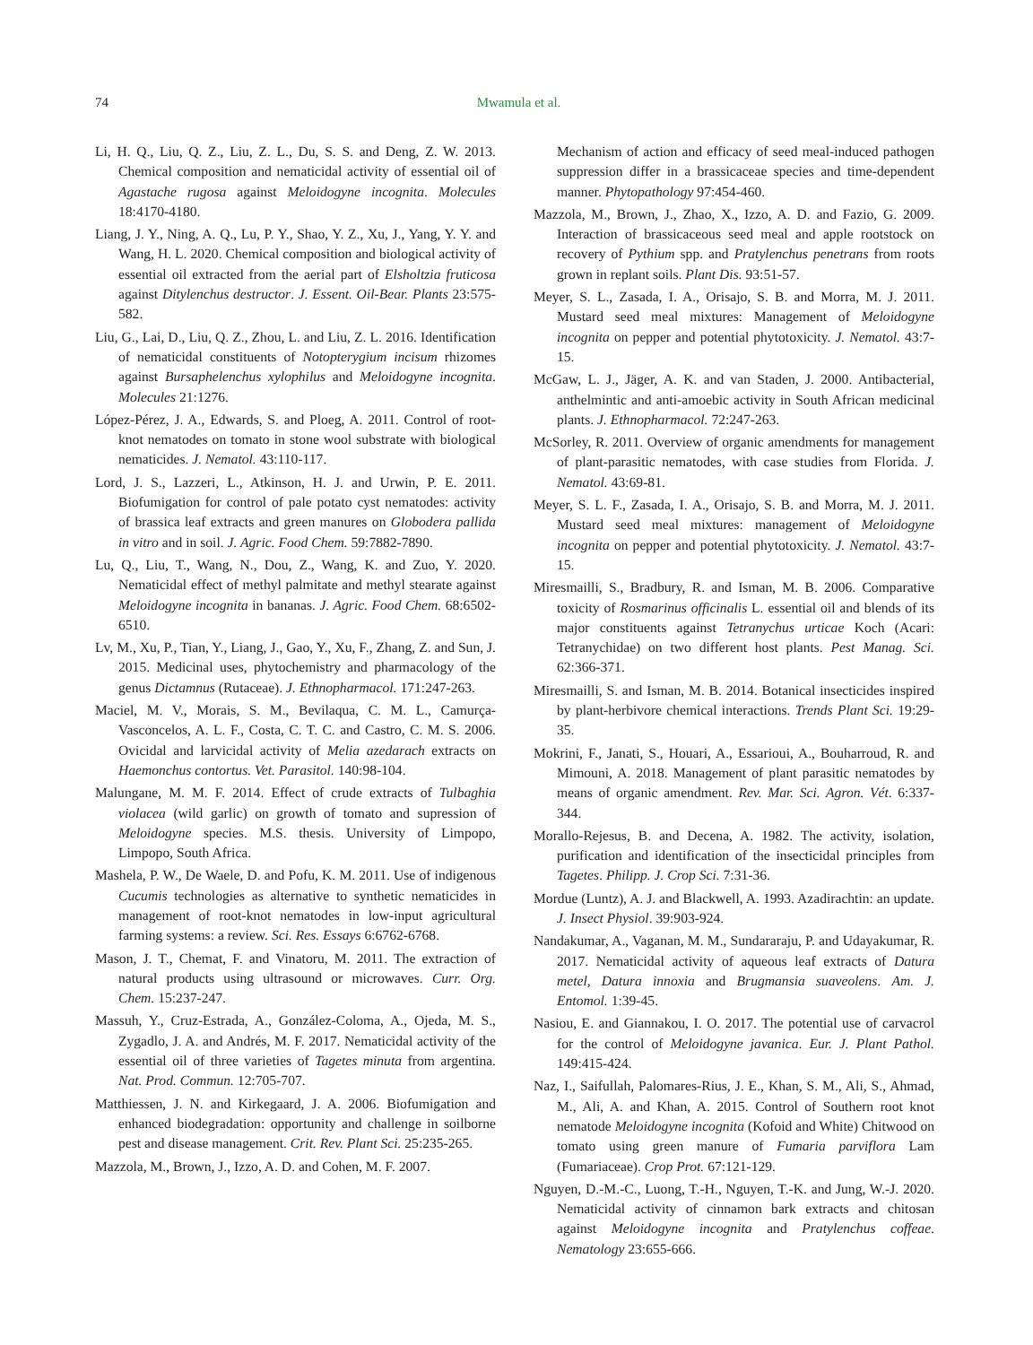74
Mwamula et al.
Li, H. Q., Liu, Q. Z., Liu, Z. L., Du, S. S. and Deng, Z. W. 2013. Chemical composition and nematicidal activity of essential oil of Agastache rugosa against Meloidogyne incognita. Molecules 18:4170-4180.
Liang, J. Y., Ning, A. Q., Lu, P. Y., Shao, Y. Z., Xu, J., Yang, Y. Y. and Wang, H. L. 2020. Chemical composition and biological activity of essential oil extracted from the aerial part of Elsholtzia fruticosa against Ditylenchus destructor. J. Essent. Oil-Bear. Plants 23:575-582.
Liu, G., Lai, D., Liu, Q. Z., Zhou, L. and Liu, Z. L. 2016. Identification of nematicidal constituents of Notopterygium incisum rhizomes against Bursaphelenchus xylophilus and Meloidogyne incognita. Molecules 21:1276.
López-Pérez, J. A., Edwards, S. and Ploeg, A. 2011. Control of root-knot nematodes on tomato in stone wool substrate with biological nematicides. J. Nematol. 43:110-117.
Lord, J. S., Lazzeri, L., Atkinson, H. J. and Urwin, P. E. 2011. Biofumigation for control of pale potato cyst nematodes: activity of brassica leaf extracts and green manures on Globodera pallida in vitro and in soil. J. Agric. Food Chem. 59:7882-7890.
Lu, Q., Liu, T., Wang, N., Dou, Z., Wang, K. and Zuo, Y. 2020. Nematicidal effect of methyl palmitate and methyl stearate against Meloidogyne incognita in bananas. J. Agric. Food Chem. 68:6502-6510.
Lv, M., Xu, P., Tian, Y., Liang, J., Gao, Y., Xu, F., Zhang, Z. and Sun, J. 2015. Medicinal uses, phytochemistry and pharmacology of the genus Dictamnus (Rutaceae). J. Ethnopharmacol. 171:247-263.
Maciel, M. V., Morais, S. M., Bevilaqua, C. M. L., Camurça-Vasconcelos, A. L. F., Costa, C. T. C. and Castro, C. M. S. 2006. Ovicidal and larvicidal activity of Melia azedarach extracts on Haemonchus contortus. Vet. Parasitol. 140:98-104.
Malungane, M. M. F. 2014. Effect of crude extracts of Tulbaghia violacea (wild garlic) on growth of tomato and supression of Meloidogyne species. M.S. thesis. University of Limpopo, Limpopo, South Africa.
Mashela, P. W., De Waele, D. and Pofu, K. M. 2011. Use of indigenous Cucumis technologies as alternative to synthetic nematicides in management of root-knot nematodes in low-input agricultural farming systems: a review. Sci. Res. Essays 6:6762-6768.
Mason, J. T., Chemat, F. and Vinatoru, M. 2011. The extraction of natural products using ultrasound or microwaves. Curr. Org. Chem. 15:237-247.
Massuh, Y., Cruz-Estrada, A., González-Coloma, A., Ojeda, M. S., Zygadlo, J. A. and Andrés, M. F. 2017. Nematicidal activity of the essential oil of three varieties of Tagetes minuta from argentina. Nat. Prod. Commun. 12:705-707.
Matthiessen, J. N. and Kirkegaard, J. A. 2006. Biofumigation and enhanced biodegradation: opportunity and challenge in soilborne pest and disease management. Crit. Rev. Plant Sci. 25:235-265.
Mazzola, M., Brown, J., Izzo, A. D. and Cohen, M. F. 2007.
Mechanism of action and efficacy of seed meal-induced pathogen suppression differ in a brassicaceae species and time-dependent manner. Phytopathology 97:454-460.
Mazzola, M., Brown, J., Zhao, X., Izzo, A. D. and Fazio, G. 2009. Interaction of brassicaceous seed meal and apple rootstock on recovery of Pythium spp. and Pratylenchus penetrans from roots grown in replant soils. Plant Dis. 93:51-57.
Meyer, S. L., Zasada, I. A., Orisajo, S. B. and Morra, M. J. 2011. Mustard seed meal mixtures: Management of Meloidogyne incognita on pepper and potential phytotoxicity. J. Nematol. 43:7-15.
McGaw, L. J., Jäger, A. K. and van Staden, J. 2000. Antibacterial, anthelmintic and anti-amoebic activity in South African medicinal plants. J. Ethnopharmacol. 72:247-263.
McSorley, R. 2011. Overview of organic amendments for management of plant-parasitic nematodes, with case studies from Florida. J. Nematol. 43:69-81.
Meyer, S. L. F., Zasada, I. A., Orisajo, S. B. and Morra, M. J. 2011. Mustard seed meal mixtures: management of Meloidogyne incognita on pepper and potential phytotoxicity. J. Nematol. 43:7-15.
Miresmailli, S., Bradbury, R. and Isman, M. B. 2006. Comparative toxicity of Rosmarinus officinalis L. essential oil and blends of its major constituents against Tetranychus urticae Koch (Acari: Tetranychidae) on two different host plants. Pest Manag. Sci. 62:366-371.
Miresmailli, S. and Isman, M. B. 2014. Botanical insecticides inspired by plant-herbivore chemical interactions. Trends Plant Sci. 19:29-35.
Mokrini, F., Janati, S., Houari, A., Essarioui, A., Bouharroud, R. and Mimouni, A. 2018. Management of plant parasitic nematodes by means of organic amendment. Rev. Mar. Sci. Agron. Vét. 6:337-344.
Morallo-Rejesus, B. and Decena, A. 1982. The activity, isolation, purification and identification of the insecticidal principles from Tagetes. Philipp. J. Crop Sci. 7:31-36.
Mordue (Luntz), A. J. and Blackwell, A. 1993. Azadirachtin: an update. J. Insect Physiol. 39:903-924.
Nandakumar, A., Vaganan, M. M., Sundararaju, P. and Udayakumar, R. 2017. Nematicidal activity of aqueous leaf extracts of Datura metel, Datura innoxia and Brugmansia suaveolens. Am. J. Entomol. 1:39-45.
Nasiou, E. and Giannakou, I. O. 2017. The potential use of carvacrol for the control of Meloidogyne javanica. Eur. J. Plant Pathol. 149:415-424.
Naz, I., Saifullah, Palomares-Rius, J. E., Khan, S. M., Ali, S., Ahmad, M., Ali, A. and Khan, A. 2015. Control of Southern root knot nematode Meloidogyne incognita (Kofoid and White) Chitwood on tomato using green manure of Fumaria parviflora Lam (Fumariaceae). Crop Prot. 67:121-129.
Nguyen, D.-M.-C., Luong, T.-H., Nguyen, T.-K. and Jung, W.-J. 2020. Nematicidal activity of cinnamon bark extracts and chitosan against Meloidogyne incognita and Pratylenchus coffeae. Nematology 23:655-666.